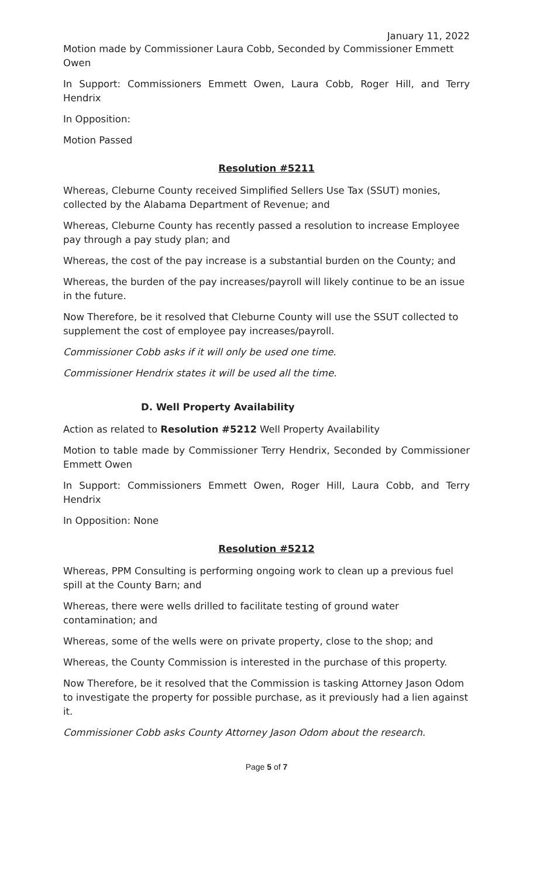January 11, 2022
Motion made by Commissioner Laura Cobb, Seconded by Commissioner Emmett Owen
In Support: Commissioners Emmett Owen, Laura Cobb, Roger Hill, and Terry Hendrix
In Opposition:
Motion Passed
Resolution #5211
Whereas, Cleburne County received Simplified Sellers Use Tax (SSUT) monies, collected by the Alabama Department of Revenue; and
Whereas, Cleburne County has recently passed a resolution to increase Employee pay through a pay study plan; and
Whereas, the cost of the pay increase is a substantial burden on the County; and
Whereas, the burden of the pay increases/payroll will likely continue to be an issue in the future.
Now Therefore, be it resolved that Cleburne County will use the SSUT collected to supplement the cost of employee pay increases/payroll.
Commissioner Cobb asks if it will only be used one time.
Commissioner Hendrix states it will be used all the time.
D. Well Property Availability
Action as related to Resolution #5212 Well Property Availability
Motion to table made by Commissioner Terry Hendrix, Seconded by Commissioner Emmett Owen
In Support: Commissioners Emmett Owen, Roger Hill, Laura Cobb, and Terry Hendrix
In Opposition: None
Resolution #5212
Whereas, PPM Consulting is performing ongoing work to clean up a previous fuel spill at the County Barn; and
Whereas, there were wells drilled to facilitate testing of ground water contamination; and
Whereas, some of the wells were on private property, close to the shop; and
Whereas, the County Commission is interested in the purchase of this property.
Now Therefore, be it resolved that the Commission is tasking Attorney Jason Odom to investigate the property for possible purchase, as it previously had a lien against it.
Commissioner Cobb asks County Attorney Jason Odom about the research.
Page 5 of 7